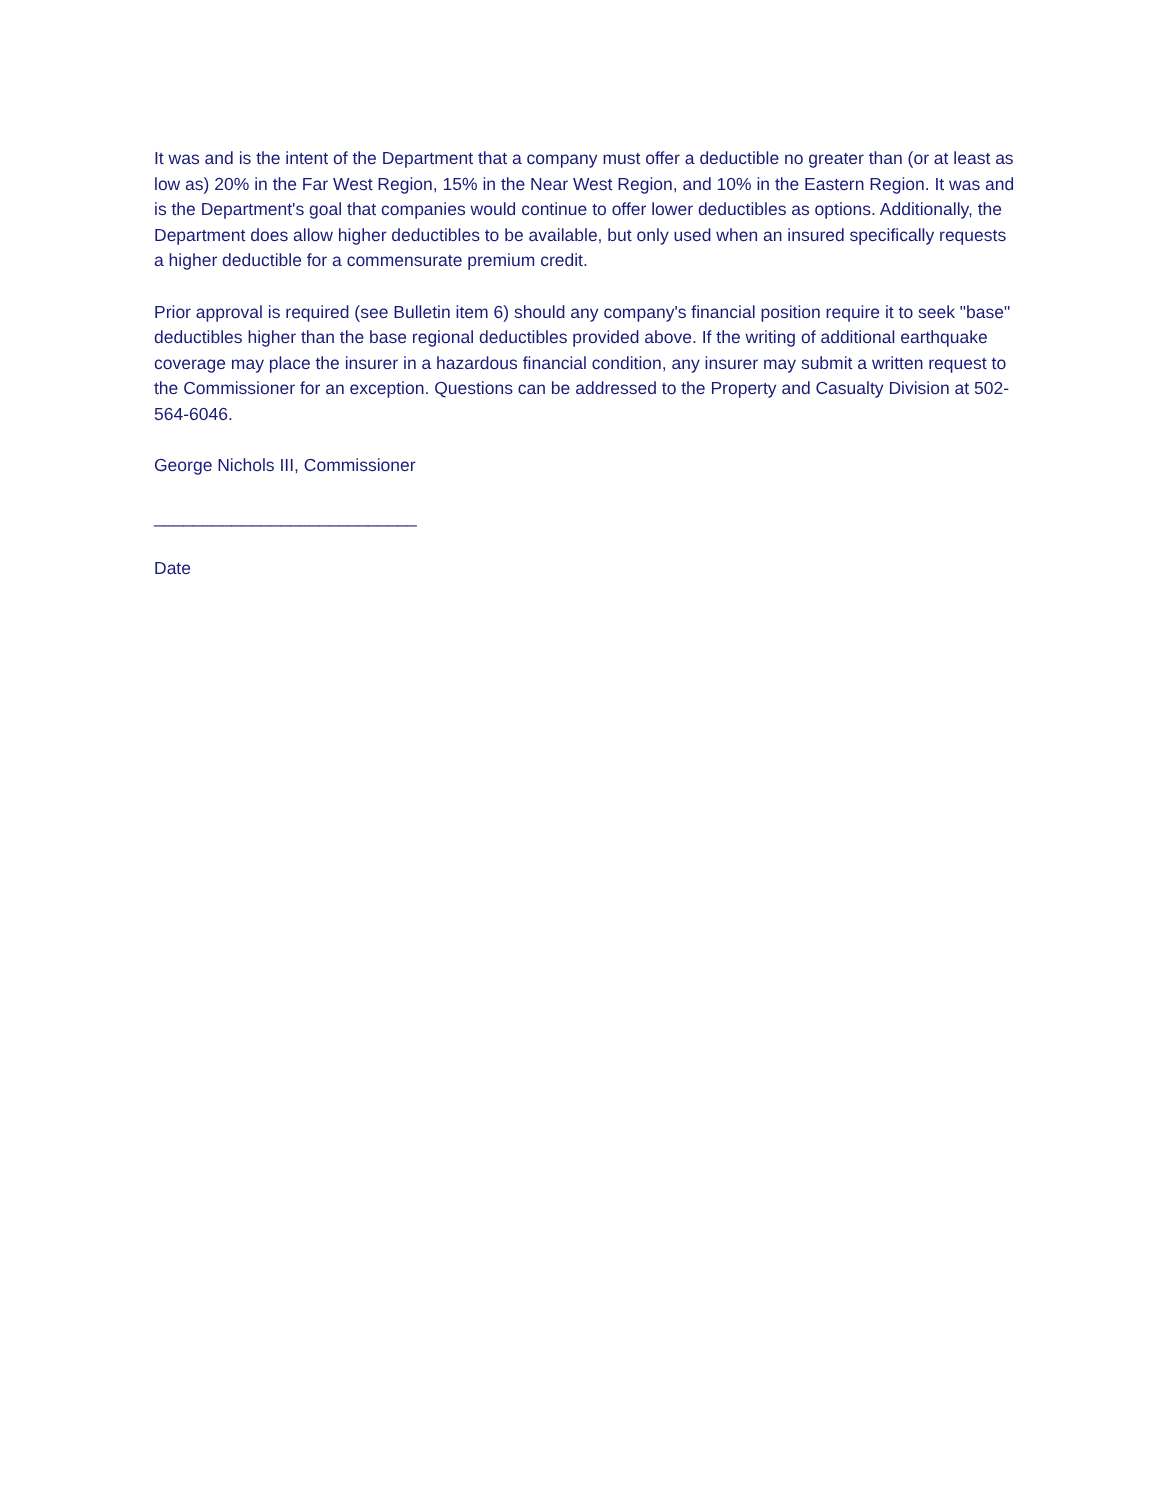It was and is the intent of the Department that a company must offer a deductible no greater than (or at least as low as) 20% in the Far West Region, 15% in the Near West Region, and 10% in the Eastern Region. It was and is the Department's goal that companies would continue to offer lower deductibles as options. Additionally, the Department does allow higher deductibles to be available, but only used when an insured specifically requests a higher deductible for a commensurate premium credit.
Prior approval is required (see Bulletin item 6) should any company's financial position require it to seek "base" deductibles higher than the base regional deductibles provided above. If the writing of additional earthquake coverage may place the insurer in a hazardous financial condition, any insurer may submit a written request to the Commissioner for an exception. Questions can be addressed to the Property and Casualty Division at 502-564-6046.
George Nichols III, Commissioner
___________________________
Date